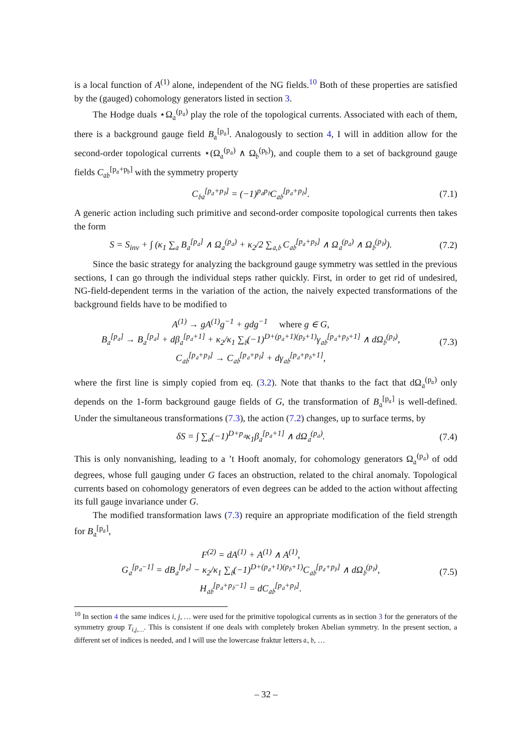is a local function of A<sup>(1)</sup> alone, independent of the NG fields.<sup>10</sup> Both of these properties are satisfied by the (gauged) cohomology generators listed in section 3.
The Hodge duals ⋆Ω<sub>𝔞</sub><sup>(p<sub>𝔞</sub>)</sup> play the role of the topological currents. Associated with each of them, there is a background gauge field B<sub>𝔞</sub><sup>[p<sub>𝔞</sub>]</sup>. Analogously to section 4, I will in addition allow for the second-order topological currents ⋆(Ω<sub>𝔞</sub><sup>(p<sub>𝔞</sub>)</sup> ∧ Ω<sub>𝔟</sub><sup>(p<sub>𝔟</sub>)</sup>), and couple them to a set of background gauge fields C<sub>𝔞𝔟</sub><sup>[p<sub>𝔞</sub>+p<sub>𝔟</sub>]</sup> with the symmetry property
C<sub>𝔟𝔞</sub><sup>[p<sub>𝔞</sub>+p<sub>𝔟</sub>]</sup> = (−1)<sup>p<sub>𝔞</sub>p<sub>𝔟</sub></sup>C<sub>𝔞𝔟</sub><sup>[p<sub>𝔞</sub>+p<sub>𝔟</sub>]</sup>.
(7.1)
A generic action including such primitive and second-order composite topological currents then takes the form
S = S<sub>inv</sub> + ∫ (κ<sub>1</sub> ∑<sub>𝔞</sub> B<sub>𝔞</sub><sup>[p<sub>𝔞</sub>]</sup> ∧ Ω<sub>𝔞</sub><sup>(p<sub>𝔞</sub>)</sup> + κ<sub>2</sub>/2 ∑<sub>𝔞,𝔟</sub> C<sub>𝔞𝔟</sub><sup>[p<sub>𝔞</sub>+p<sub>𝔟</sub>]</sup> ∧ Ω<sub>𝔞</sub><sup>(p<sub>𝔞</sub>)</sup> ∧ Ω<sub>𝔟</sub><sup>(p<sub>𝔟</sub>)</sup>).
(7.2)
Since the basic strategy for analyzing the background gauge symmetry was settled in the previous sections, I can go through the individual steps rather quickly. First, in order to get rid of undesired, NG-field-dependent terms in the variation of the action, the naively expected transformations of the background fields have to be modified to
A<sup>(1)</sup> → gA<sup>(1)</sup>g<sup>−1</sup> + gdg<sup>−1</sup> where g ∈ G,
B<sub>𝔞</sub><sup>[p<sub>𝔞</sub>]</sup> → B<sub>𝔞</sub><sup>[p<sub>𝔞</sub>]</sup> + dβ<sub>𝔞</sub><sup>[p<sub>𝔞</sub>+1]</sup> + κ<sub>2</sub>/κ<sub>1</sub> ∑<sub>𝔟</sub>(−1)<sup>D+(p<sub>𝔞</sub>+1)(p<sub>𝔟</sub>+1)</sup>γ<sub>𝔞𝔟</sub><sup>[p<sub>𝔞</sub>+p<sub>𝔟</sub>+1]</sup> ∧ dΩ<sub>𝔟</sub><sup>(p<sub>𝔟</sub>)</sup>,
C<sub>𝔞𝔟</sub><sup>[p<sub>𝔞</sub>+p<sub>𝔟</sub>]</sup> → C<sub>𝔞𝔟</sub><sup>[p<sub>𝔞</sub>+p<sub>𝔟</sub>]</sup> + dγ<sub>𝔞𝔟</sub><sup>[p<sub>𝔞</sub>+p<sub>𝔟</sub>+1]</sup>,
(7.3)
where the first line is simply copied from eq. (3.2). Note that thanks to the fact that dΩ<sub>𝔞</sub><sup>(p<sub>𝔞</sub>)</sup> only depends on the 1-form background gauge fields of G, the transformation of B<sub>𝔞</sub><sup>[p<sub>𝔞</sub>]</sup> is well-defined. Under the simultaneous transformations (7.3), the action (7.2) changes, up to surface terms, by
δS = ∫ ∑<sub>𝔞</sub>(−1)<sup>D+p<sub>𝔞</sub></sup>κ<sub>1</sub>β<sub>𝔞</sub><sup>[p<sub>𝔞</sub>+1]</sup> ∧ dΩ<sub>𝔞</sub><sup>(p<sub>𝔞</sub>)</sup>.
(7.4)
This is only nonvanishing, leading to a ’t Hooft anomaly, for cohomology generators Ω<sub>𝔞</sub><sup>(p<sub>𝔞</sub>)</sup> of odd degrees, whose full gauging under G faces an obstruction, related to the chiral anomaly. Topological currents based on cohomology generators of even degrees can be added to the action without affecting its full gauge invariance under G.
The modified transformation laws (7.3) require an appropriate modification of the field strength for B<sub>𝔞</sub><sup>[p<sub>𝔞</sub>]</sup>,
F<sup>(2)</sup> = dA<sup>(1)</sup> + A<sup>(1)</sup> ∧ A<sup>(1)</sup>,
G<sub>𝔞</sub><sup>[p<sub>𝔞</sub>−1]</sup> = dB<sub>𝔞</sub><sup>[p<sub>𝔞</sub>]</sup> − κ<sub>2</sub>/κ<sub>1</sub> ∑<sub>𝔟</sub>(−1)<sup>D+(p<sub>𝔞</sub>+1)(p<sub>𝔟</sub>+1)</sup>C<sub>𝔞𝔟</sub><sup>[p<sub>𝔞</sub>+p<sub>𝔟</sub>]</sup> ∧ dΩ<sub>𝔟</sub><sup>(p<sub>𝔟</sub>)</sup>,
H<sub>𝔞𝔟</sub><sup>[p<sub>𝔞</sub>+p<sub>𝔟</sub>−1]</sup> = dC<sub>𝔞𝔟</sub><sup>[p<sub>𝔞</sub>+p<sub>𝔟</sub>]</sup>.
(7.5)
<sup>10</sup> In section 4 the same indices i, j, … were used for the primitive topological currents as in section 3 for the generators of the symmetry group T<sub>i,j,…</sub>. This is consistent if one deals with completely broken Abelian symmetry. In the present section, a different set of indices is needed, and I will use the lowercase fraktur letters 𝔞, 𝔟, …
– 32 –